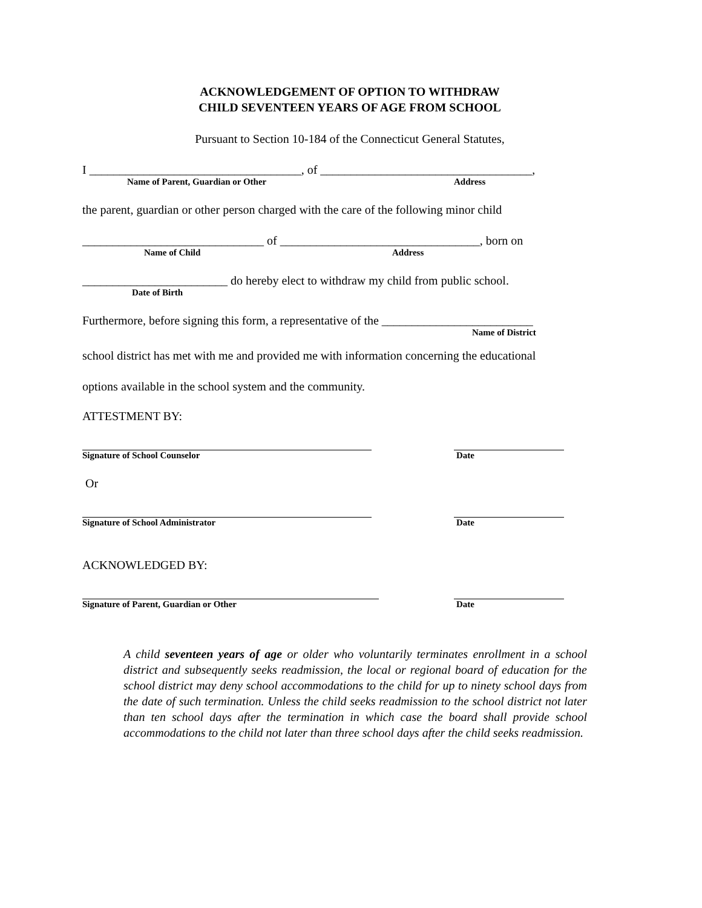ACKNOWLEDGEMENT OF OPTION TO WITHDRAW
CHILD SEVENTEEN YEARS OF AGE FROM SCHOOL
Pursuant to Section 10-184 of the Connecticut General Statutes,
I ___________________________________, of ___________________________________,
Name of Parent, Guardian or Other Address
the parent, guardian or other person charged with the care of the following minor child
______________________________ of _________________________________, born on
Name of Child Address
________________________ do hereby elect to withdraw my child from public school.
Date of Birth
Furthermore, before signing this form, a representative of the _________________________
Name of District
school district has met with me and provided me with information concerning the educational
options available in the school system and the community.
ATTESTMENT BY:
Signature of School Counselor Date
Or
Signature of School Administrator Date
ACKNOWLEDGED BY:
Signature of Parent, Guardian or Other Date
A child seventeen years of age or older who voluntarily terminates enrollment in a school district and subsequently seeks readmission, the local or regional board of education for the school district may deny school accommodations to the child for up to ninety school days from the date of such termination. Unless the child seeks readmission to the school district not later than ten school days after the termination in which case the board shall provide school accommodations to the child not later than three school days after the child seeks readmission.